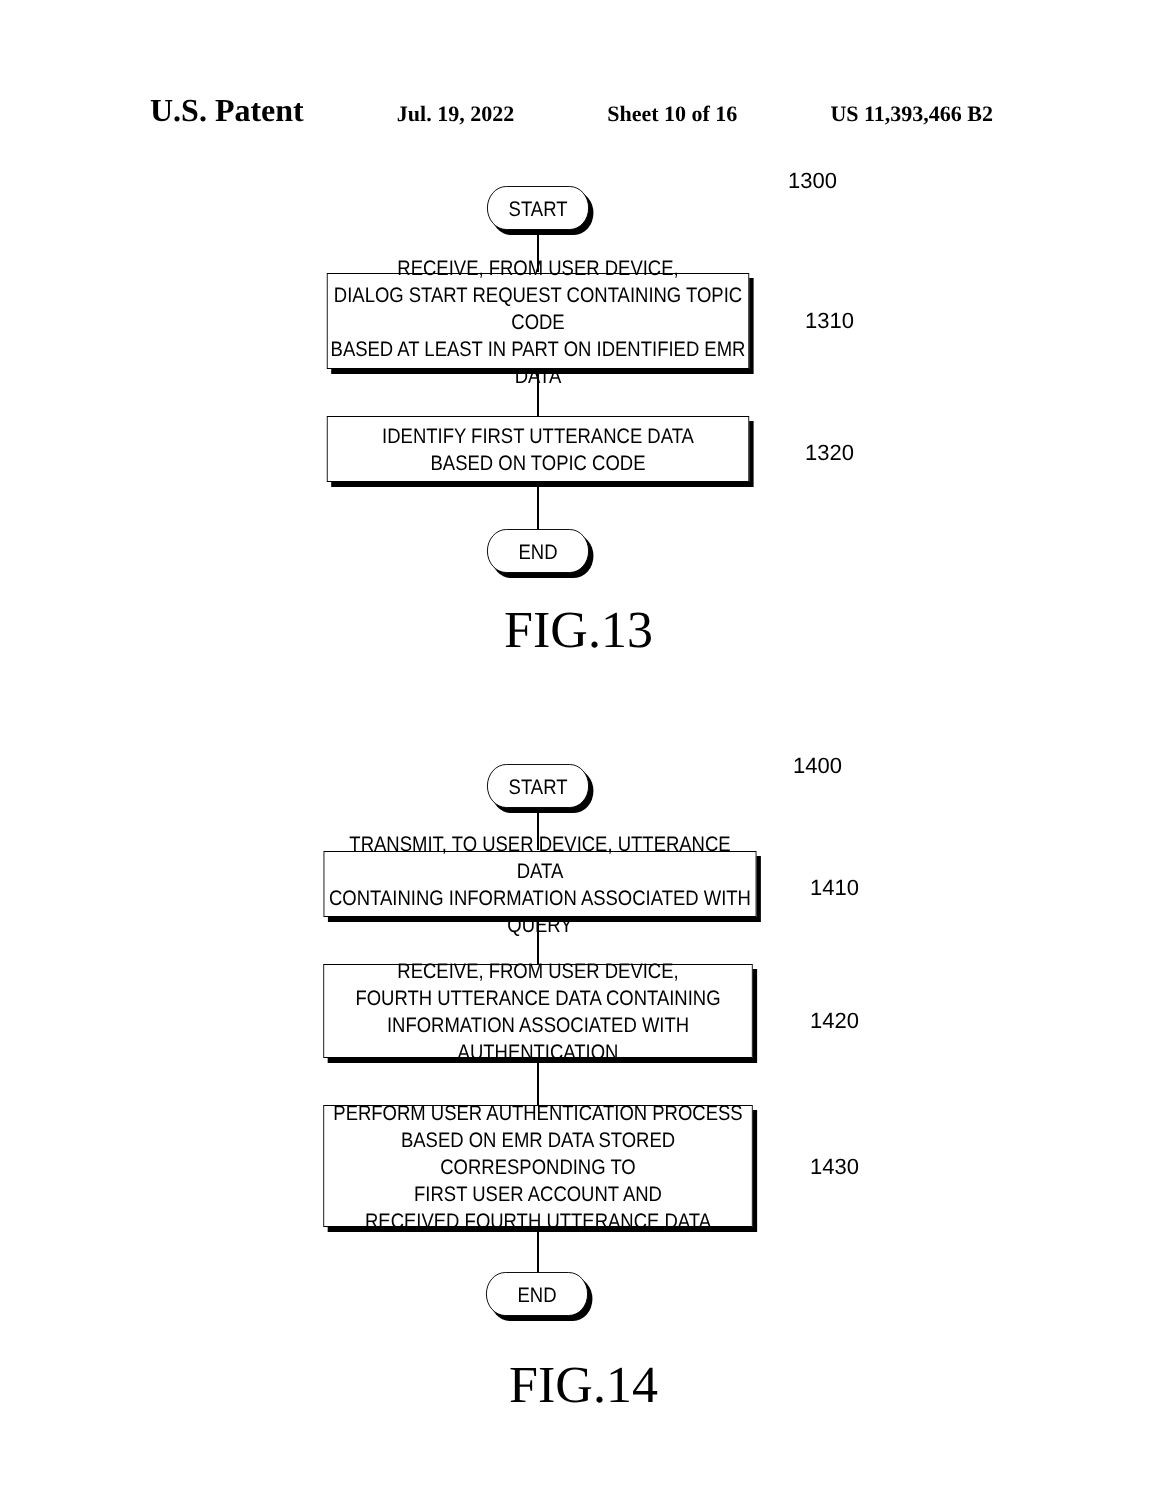U.S. Patent Jul. 19, 2022 Sheet 10 of 16 US 11,393,466 B2
1300
START
RECEIVE, FROM USER DEVICE,
DIALOG START REQUEST CONTAINING TOPIC CODE
BASED AT LEAST IN PART ON IDENTIFIED EMR DATA
1310
IDENTIFY FIRST UTTERANCE DATA
BASED ON TOPIC CODE
1320
END
FIG.13
1400
START
TRANSMIT, TO USER DEVICE, UTTERANCE DATA
CONTAINING INFORMATION ASSOCIATED WITH QUERY
1410
RECEIVE, FROM USER DEVICE,
FOURTH UTTERANCE DATA CONTAINING
INFORMATION ASSOCIATED WITH AUTHENTICATION
1420
PERFORM USER AUTHENTICATION PROCESS
BASED ON EMR DATA STORED CORRESPONDING TO
FIRST USER ACCOUNT AND
RECEIVED FOURTH UTTERANCE DATA
1430
END
FIG.14